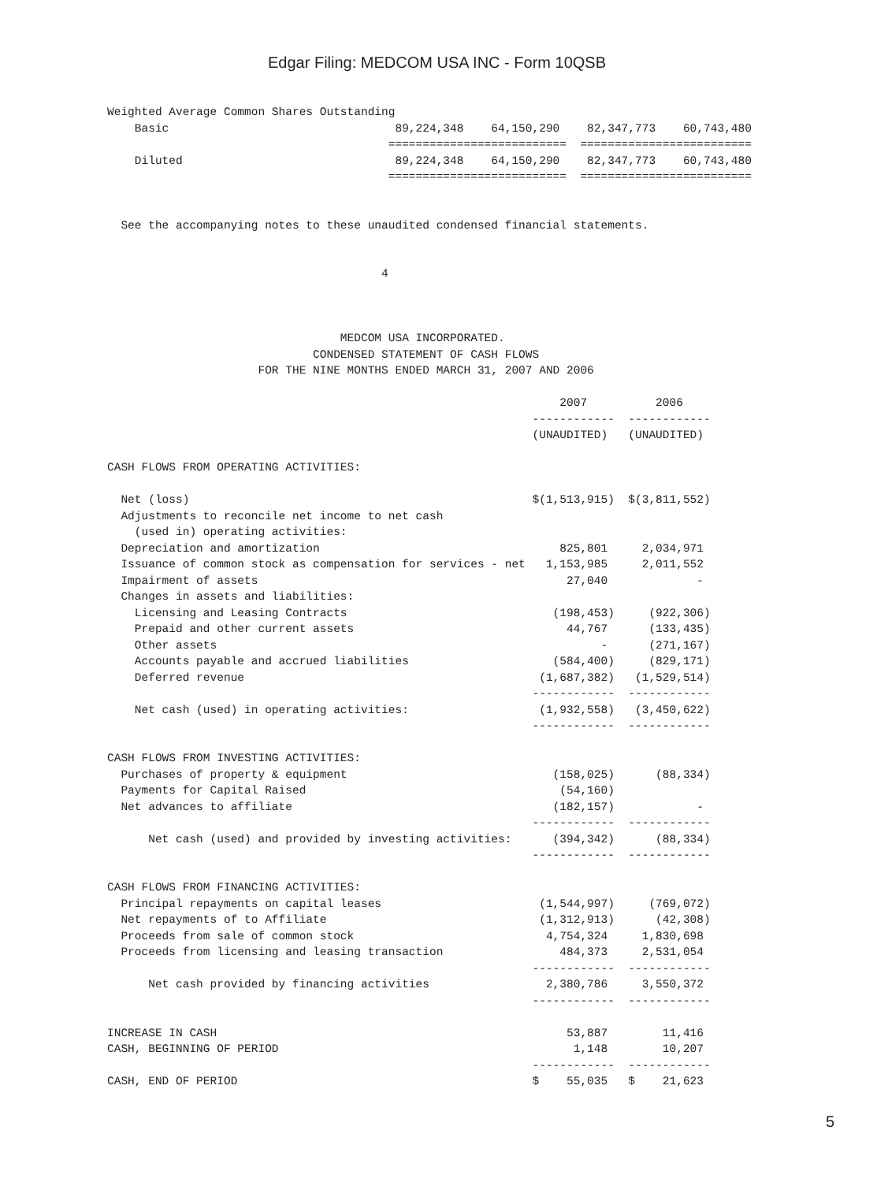Edgar Filing: MEDCOM USA INC - Form 10QSB
Weighted Average Common Shares Outstanding
    Basic                                 89,224,348    64,150,290    82,347,773    60,743,480
                                         ==========================  =========================
    Diluted                               89,224,348    64,150,290    82,347,773    60,743,480
                                         ==========================  =========================


  See the accompanying notes to these unaudited condensed financial statements.


                                        4



                                  MEDCOM USA INCORPORATED.
                              CONDENSED STATEMENT OF CASH FLOWS
                      FOR THE NINE MONTHS ENDED MARCH 31, 2007 AND 2006

                                                                  2007          2006
                                                              ------------  ------------
                                                              (UNAUDITED)   (UNAUDITED)

CASH FLOWS FROM OPERATING ACTIVITIES:

  Net (loss)                                                  $(1,513,915)  $(3,811,552)
  Adjustments to reconcile net income to net cash
    (used in) operating activities:
  Depreciation and amortization                                   825,801     2,034,971
  Issuance of common stock as compensation for services - net   1,153,985     2,011,552
  Impairment of assets                                             27,040             -
  Changes in assets and liabilities:
    Licensing and Leasing Contracts                              (198,453)     (922,306)
    Prepaid and other current assets                               44,767      (133,435)
    Other assets                                                        -      (271,167)
    Accounts payable and accrued liabilities                     (584,400)     (829,171)
    Deferred revenue                                           (1,687,382)   (1,529,514)
                                                              ------------  ------------
    Net cash (used) in operating activities:                   (1,932,558)   (3,450,622)
                                                              ------------  ------------

CASH FLOWS FROM INVESTING ACTIVITIES:
  Purchases of property & equipment                              (158,025)      (88,334)
  Payments for Capital Raised                                     (54,160)
  Net advances to affiliate                                      (182,157)            -
                                                              ------------  ------------
      Net cash (used) and provided by investing activities:      (394,342)      (88,334)
                                                              ------------  ------------

CASH FLOWS FROM FINANCING ACTIVITIES:
  Principal repayments on capital leases                       (1,544,997)     (769,072)
  Net repayments of to Affiliate                               (1,312,913)      (42,308)
  Proceeds from sale of common stock                            4,754,324     1,830,698
  Proceeds from licensing and leasing transaction                 484,373     2,531,054
                                                              ------------  ------------
      Net cash provided by financing activities                 2,380,786     3,550,372
                                                              ------------  ------------

INCREASE IN CASH                                                   53,887        11,416
CASH, BEGINNING OF PERIOD                                           1,148        10,207
                                                              ------------  ------------
CASH, END OF PERIOD                                           $    55,035   $    21,623
5